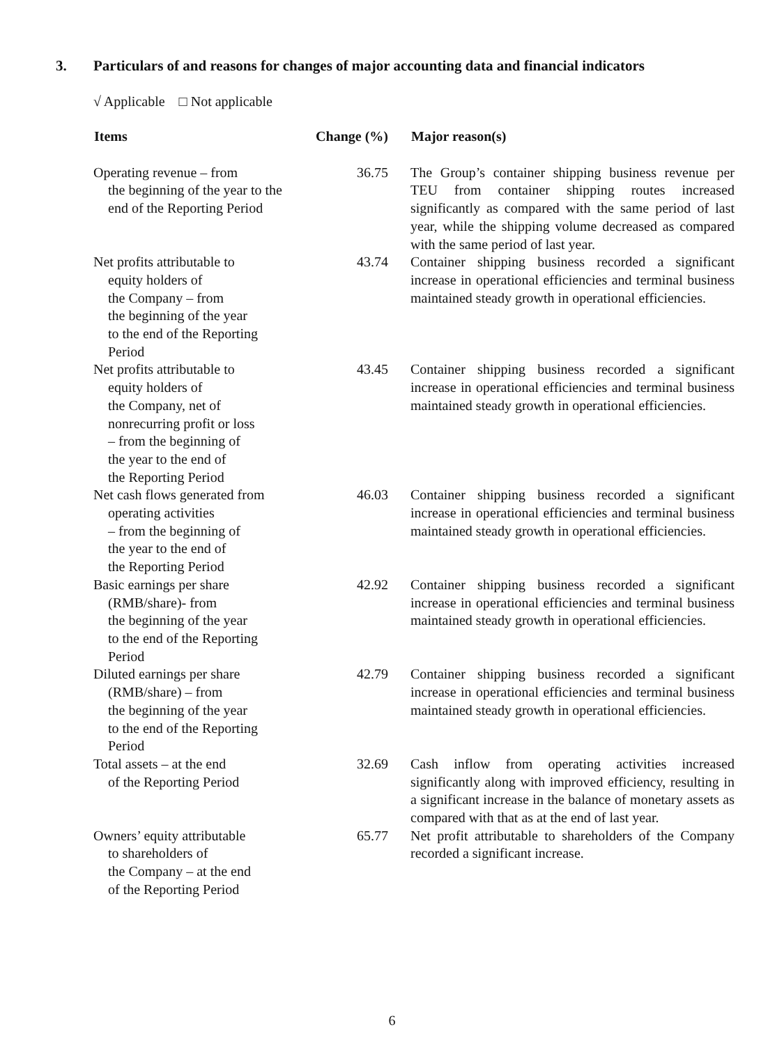3. Particulars of and reasons for changes of major accounting data and financial indicators
√ Applicable □ Not applicable
| Items | Change (%) | Major reason(s) |
| --- | --- | --- |
| Operating revenue – from the beginning of the year to the end of the Reporting Period | 36.75 | The Group’s container shipping business revenue per TEU from container shipping routes increased significantly as compared with the same period of last year, while the shipping volume decreased as compared with the same period of last year. |
| Net profits attributable to equity holders of the Company – from the beginning of the year to the end of the Reporting Period | 43.74 | Container shipping business recorded a significant increase in operational efficiencies and terminal business maintained steady growth in operational efficiencies. |
| Net profits attributable to equity holders of the Company, net of nonrecurring profit or loss – from the beginning of the year to the end of the Reporting Period | 43.45 | Container shipping business recorded a significant increase in operational efficiencies and terminal business maintained steady growth in operational efficiencies. |
| Net cash flows generated from operating activities – from the beginning of the year to the end of the Reporting Period | 46.03 | Container shipping business recorded a significant increase in operational efficiencies and terminal business maintained steady growth in operational efficiencies. |
| Basic earnings per share (RMB/share)- from the beginning of the year to the end of the Reporting Period | 42.92 | Container shipping business recorded a significant increase in operational efficiencies and terminal business maintained steady growth in operational efficiencies. |
| Diluted earnings per share (RMB/share) – from the beginning of the year to the end of the Reporting Period | 42.79 | Container shipping business recorded a significant increase in operational efficiencies and terminal business maintained steady growth in operational efficiencies. |
| Total assets – at the end of the Reporting Period | 32.69 | Cash inflow from operating activities increased significantly along with improved efficiency, resulting in a significant increase in the balance of monetary assets as compared with that as at the end of last year. |
| Owners’ equity attributable to shareholders of the Company – at the end of the Reporting Period | 65.77 | Net profit attributable to shareholders of the Company recorded a significant increase. |
6